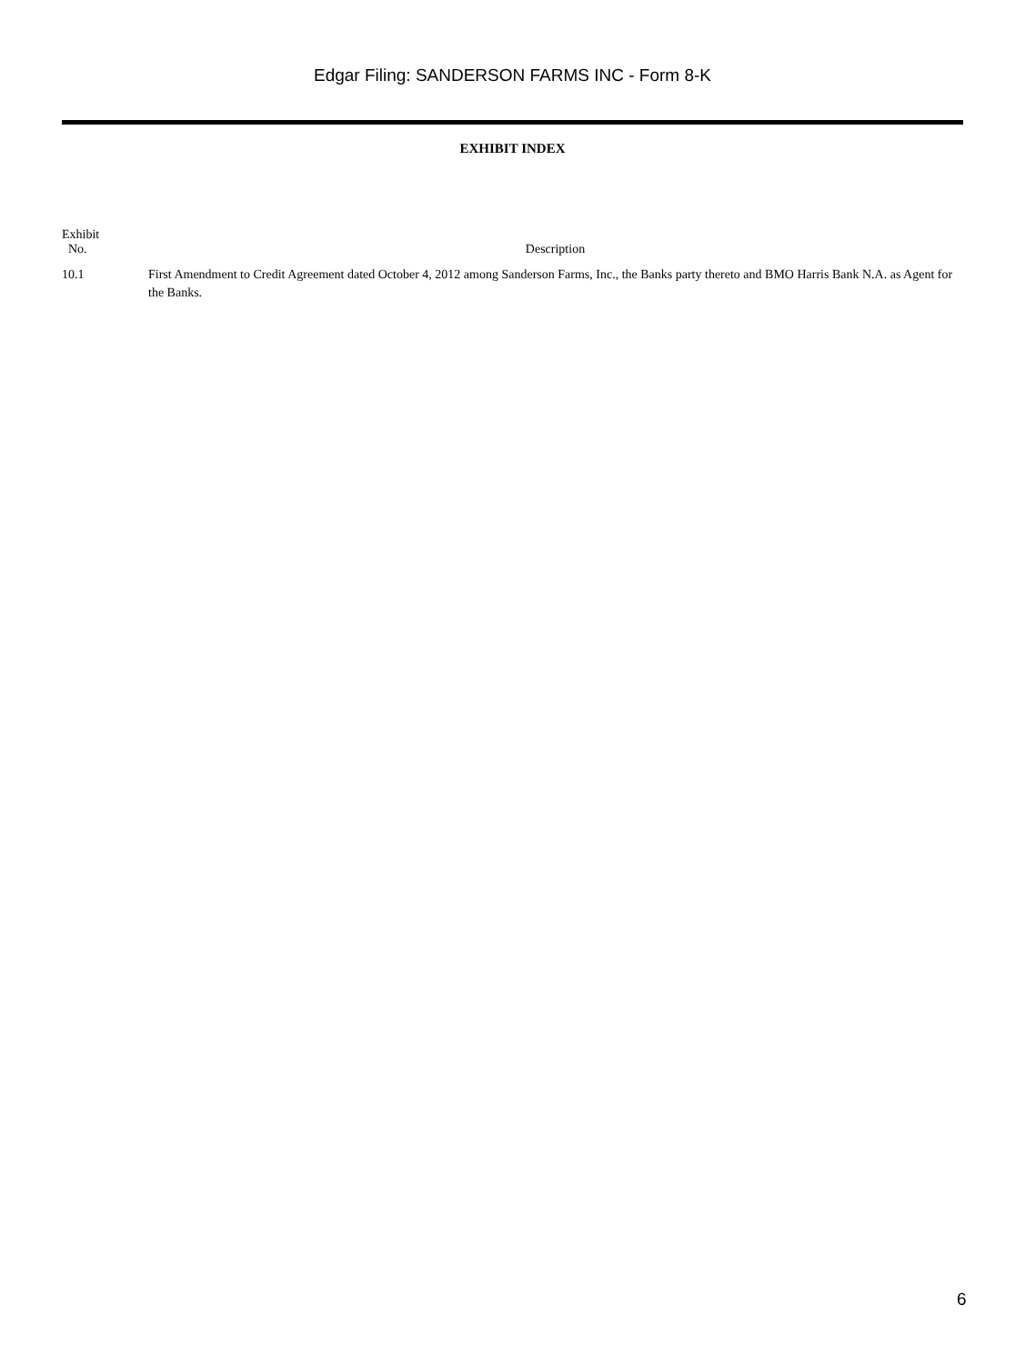Edgar Filing: SANDERSON FARMS INC - Form 8-K
EXHIBIT INDEX
| Exhibit No. | Description |
| --- | --- |
| 10.1 | First Amendment to Credit Agreement dated October 4, 2012 among Sanderson Farms, Inc., the Banks party thereto and BMO Harris Bank N.A. as Agent for the Banks. |
6